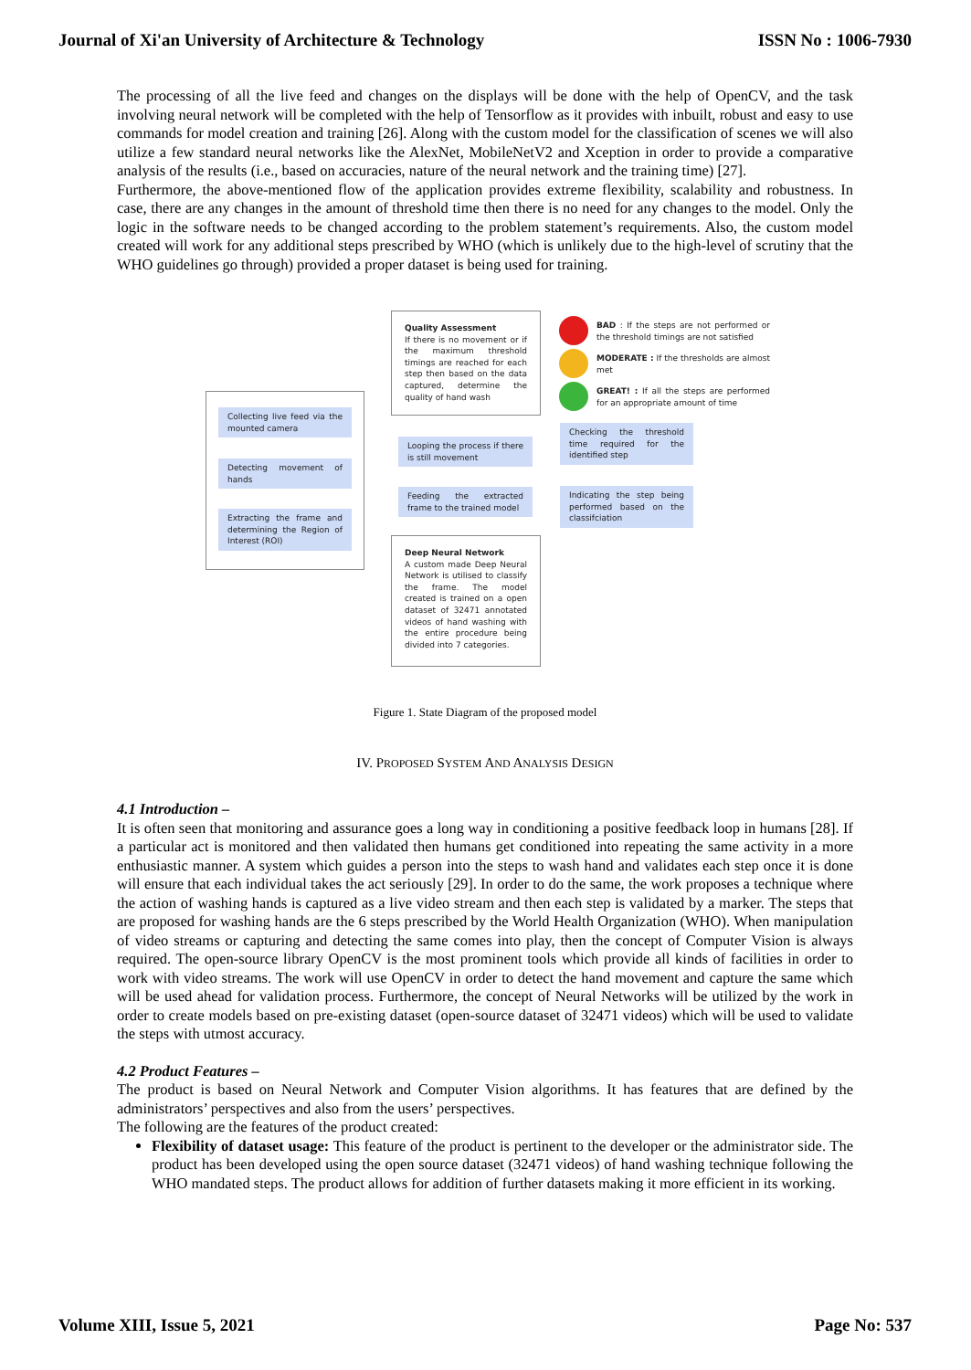Journal of Xi'an University of Architecture & Technology ISSN No : 1006-7930
The processing of all the live feed and changes on the displays will be done with the help of OpenCV, and the task involving neural network will be completed with the help of Tensorflow as it provides with inbuilt, robust and easy to use commands for model creation and training [26]. Along with the custom model for the classification of scenes we will also utilize a few standard neural networks like the AlexNet, MobileNetV2 and Xception in order to provide a comparative analysis of the results (i.e., based on accuracies, nature of the neural network and the training time) [27].
Furthermore, the above-mentioned flow of the application provides extreme flexibility, scalability and robustness. In case, there are any changes in the amount of threshold time then there is no need for any changes to the model. Only the logic in the software needs to be changed according to the problem statement’s requirements. Also, the custom model created will work for any additional steps prescribed by WHO (which is unlikely due to the high-level of scrutiny that the WHO guidelines go through) provided a proper dataset is being used for training.
Quality Assessment
If there is no movement or if the maximum threshold timings are reached for each step then based on the data captured, determine the quality of hand wash
BAD : If the steps are not performed or the threshold timings are not satisfied
MODERATE : If the thresholds are almost met
GREAT! : If all the steps are performed for an appropriate amount of time
Collecting live feed via the mounted camera
Detecting movement of hands
Extracting the frame and determining the Region of Interest (ROI)
Looping the process if there is still movement
Feeding the extracted frame to the trained model
Checking the threshold time required for the identified step
Indicating the step being performed based on the classifciation
Deep Neural Network
A custom made Deep Neural Network is utilised to classify the frame. The model created is trained on a open dataset of 32471 annotated videos of hand washing with the entire procedure being divided into 7 categories.
Figure 1. State Diagram of the proposed model
IV. PROPOSED SYSTEM AND ANALYSIS DESIGN
4.1 Introduction –
It is often seen that monitoring and assurance goes a long way in conditioning a positive feedback loop in humans [28]. If a particular act is monitored and then validated then humans get conditioned into repeating the same activity in a more enthusiastic manner. A system which guides a person into the steps to wash hand and validates each step once it is done will ensure that each individual takes the act seriously [29]. In order to do the same, the work proposes a technique where the action of washing hands is captured as a live video stream and then each step is validated by a marker. The steps that are proposed for washing hands are the 6 steps prescribed by the World Health Organization (WHO). When manipulation of video streams or capturing and detecting the same comes into play, then the concept of Computer Vision is always required. The open-source library OpenCV is the most prominent tools which provide all kinds of facilities in order to work with video streams. The work will use OpenCV in order to detect the hand movement and capture the same which will be used ahead for validation process. Furthermore, the concept of Neural Networks will be utilized by the work in order to create models based on pre-existing dataset (open-source dataset of 32471 videos) which will be used to validate the steps with utmost accuracy.
4.2 Product Features –
The product is based on Neural Network and Computer Vision algorithms. It has features that are defined by the administrators’ perspectives and also from the users’ perspectives.
The following are the features of the product created:
Flexibility of dataset usage: This feature of the product is pertinent to the developer or the administrator side. The product has been developed using the open source dataset (32471 videos) of hand washing technique following the WHO mandated steps. The product allows for addition of further datasets making it more efficient in its working.
Volume XIII, Issue 5, 2021 Page No: 537